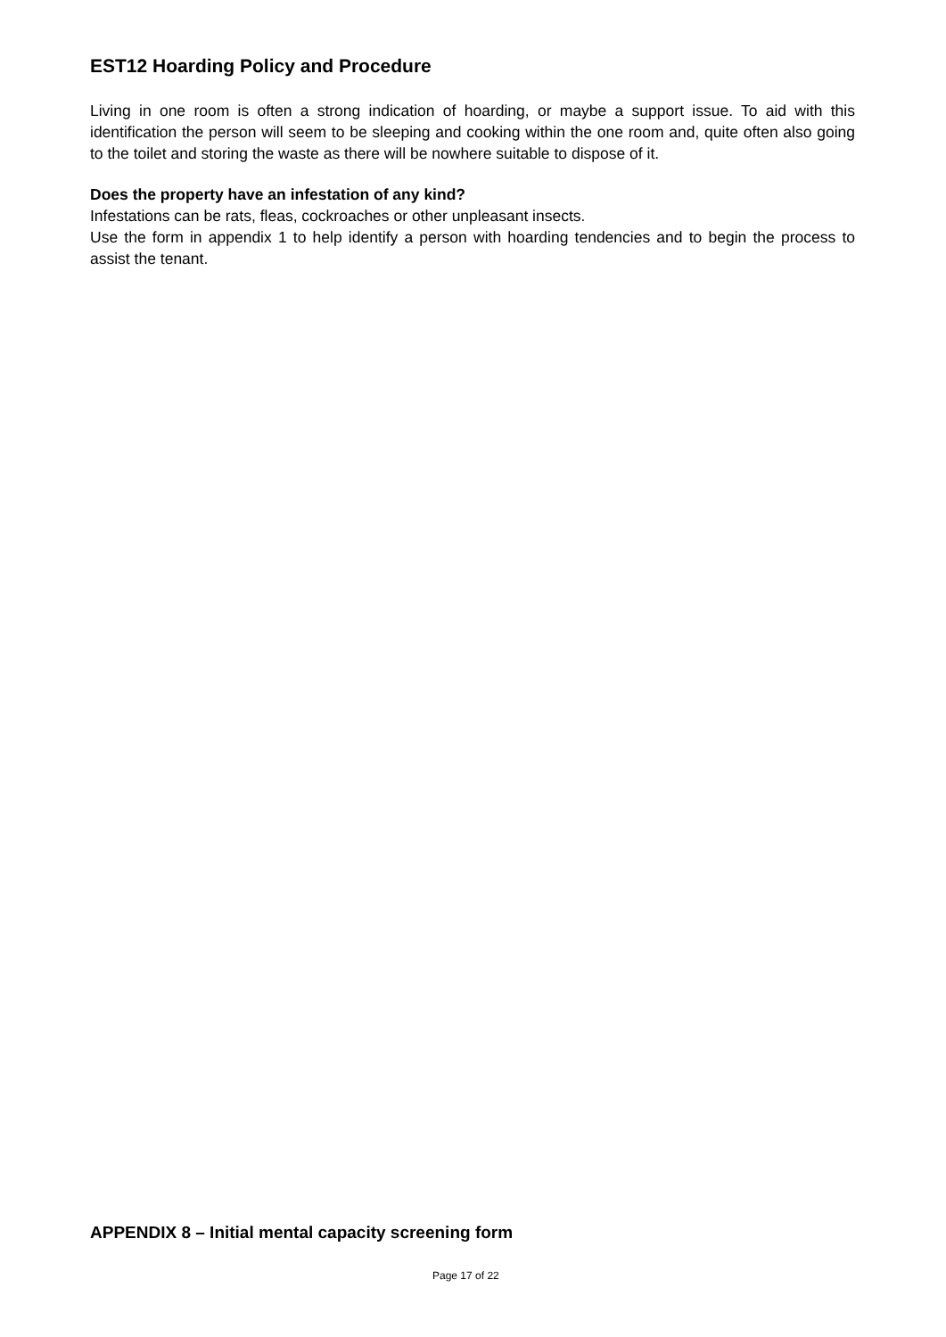EST12 Hoarding Policy and Procedure
Living in one room is often a strong indication of hoarding, or maybe a support issue. To aid with this identification the person will seem to be sleeping and cooking within the one room and, quite often also going to the toilet and storing the waste as there will be nowhere suitable to dispose of it.
Does the property have an infestation of any kind?
Infestations can be rats, fleas, cockroaches or other unpleasant insects.
Use the form in appendix 1 to help identify a person with hoarding tendencies and to begin the process to assist the tenant.
APPENDIX 8 – Initial mental capacity screening form
Page 17 of 22